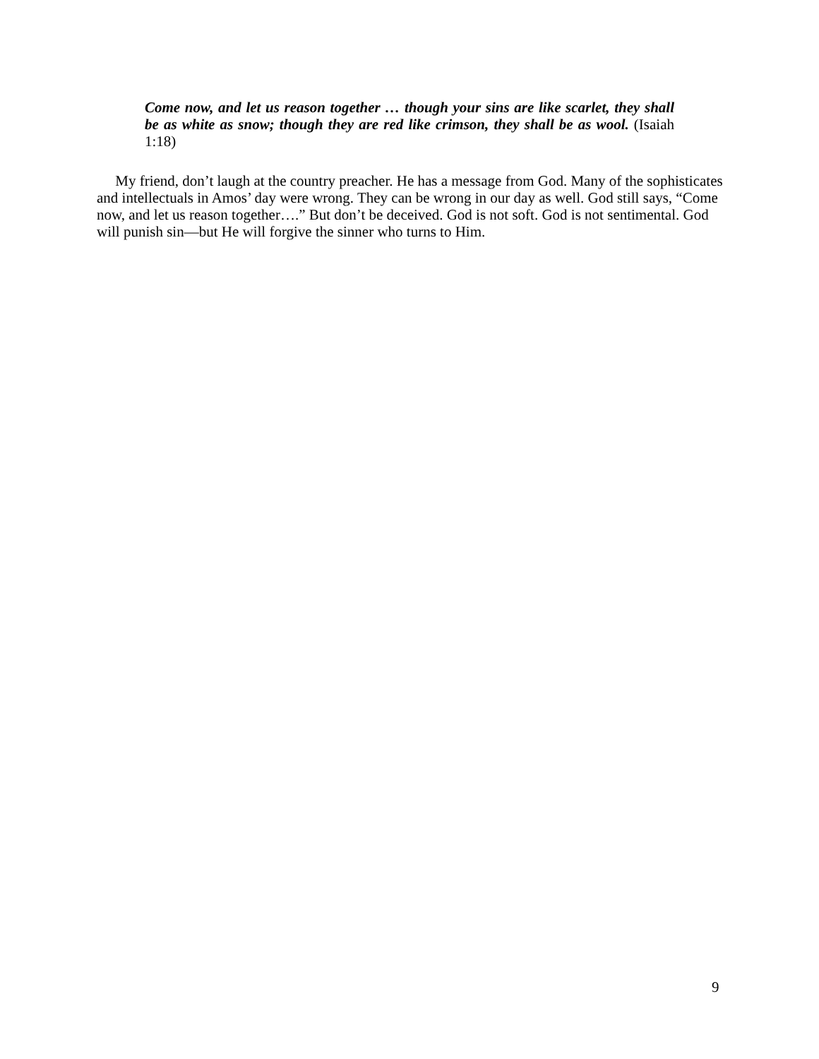Come now, and let us reason together … though your sins are like scarlet, they shall be as white as snow; though they are red like crimson, they shall be as wool. (Isaiah 1:18)
My friend, don’t laugh at the country preacher. He has a message from God. Many of the sophisticates and intellectuals in Amos’ day were wrong. They can be wrong in our day as well. God still says, “Come now, and let us reason together….” But don’t be deceived. God is not soft. God is not sentimental. God will punish sin—but He will forgive the sinner who turns to Him.
9